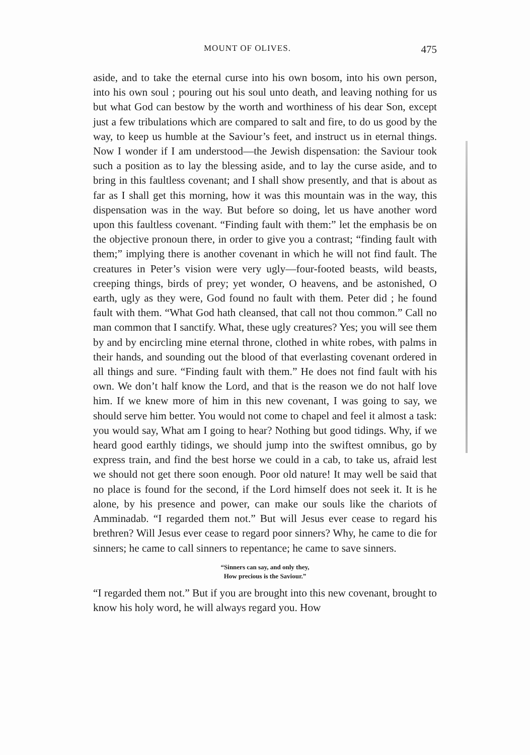MOUNT OF OLIVES. 475
aside, and to take the eternal curse into his own bosom, into his own person, into his own soul ; pouring out his soul unto death, and leaving nothing for us but what God can bestow by the worth and worthiness of his dear Son, except just a few tribulations which are compared to salt and fire, to do us good by the way, to keep us humble at the Saviour’s feet, and instruct us in eternal things. Now I wonder if I am understood—the Jewish dispensation: the Saviour took such a position as to lay the blessing aside, and to lay the curse aside, and to bring in this faultless covenant; and I shall show presently, and that is about as far as I shall get this morning, how it was this mountain was in the way, this dispensation was in the way. But before so doing, let us have another word upon this faultless covenant. “Finding fault with them:” let the emphasis be on the objective pronoun there, in order to give you a contrast; “finding fault with them;” implying there is another covenant in which he will not find fault. The creatures in Peter’s vision were very ugly—four-footed beasts, wild beasts, creeping things, birds of prey; yet wonder, O heavens, and be astonished, O earth, ugly as they were, God found no fault with them. Peter did ; he found fault with them. “What God hath cleansed, that call not thou common.” Call no man common that I sanctify. What, these ugly creatures? Yes; you will see them by and by encircling mine eternal throne, clothed in white robes, with palms in their hands, and sounding out the blood of that everlasting covenant ordered in all things and sure. “Finding fault with them.” He does not find fault with his own. We don’t half know the Lord, and that is the reason we do not half love him. If we knew more of him in this new covenant, I was going to say, we should serve him better. You would not come to chapel and feel it almost a task: you would say, What am I going to hear? Nothing but good tidings. Why, if we heard good earthly tidings, we should jump into the swiftest omnibus, go by express train, and find the best horse we could in a cab, to take us, afraid lest we should not get there soon enough. Poor old nature! It may well be said that no place is found for the second, if the Lord himself does not seek it. It is he alone, by his presence and power, can make our souls like the chariots of Amminadab. “I regarded them not.” But will Jesus ever cease to regard his brethren? Will Jesus ever cease to regard poor sinners? Why, he came to die for sinners; he came to call sinners to repentance; he came to save sinners.
“Sinners can say, and only they,
How precious is the Saviour.”
“I regarded them not.” But if you are brought into this new covenant, brought to know his holy word, he will always regard you. How